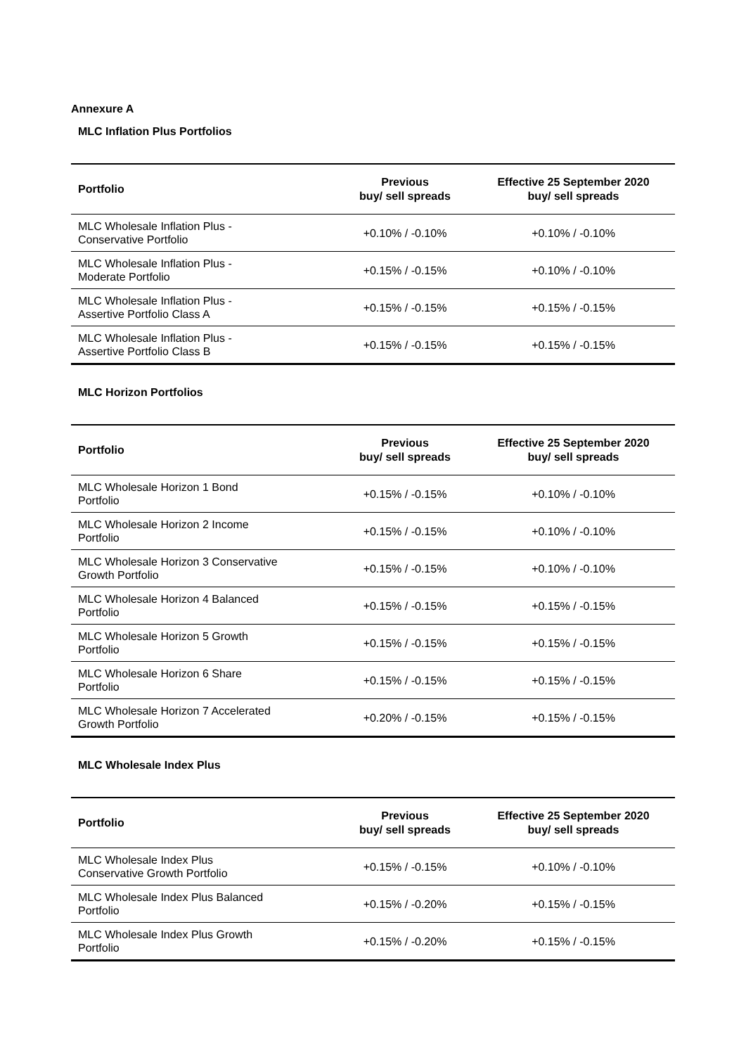Annexure A
MLC Inflation Plus Portfolios
| Portfolio | Previous buy/ sell spreads | Effective 25 September 2020 buy/ sell spreads |
| --- | --- | --- |
| MLC Wholesale Inflation Plus - Conservative Portfolio | +0.10% / -0.10% | +0.10% / -0.10% |
| MLC Wholesale Inflation Plus - Moderate Portfolio | +0.15% / -0.15% | +0.10% / -0.10% |
| MLC Wholesale Inflation Plus - Assertive Portfolio Class A | +0.15% / -0.15% | +0.15% / -0.15% |
| MLC Wholesale Inflation Plus - Assertive Portfolio Class B | +0.15% / -0.15% | +0.15% / -0.15% |
MLC Horizon Portfolios
| Portfolio | Previous buy/ sell spreads | Effective 25 September 2020 buy/ sell spreads |
| --- | --- | --- |
| MLC Wholesale Horizon 1 Bond Portfolio | +0.15% / -0.15% | +0.10% / -0.10% |
| MLC Wholesale Horizon 2 Income Portfolio | +0.15% / -0.15% | +0.10% / -0.10% |
| MLC Wholesale Horizon 3 Conservative Growth Portfolio | +0.15% / -0.15% | +0.10% / -0.10% |
| MLC Wholesale Horizon 4 Balanced Portfolio | +0.15% / -0.15% | +0.15% / -0.15% |
| MLC Wholesale Horizon 5 Growth Portfolio | +0.15% / -0.15% | +0.15% / -0.15% |
| MLC Wholesale Horizon 6 Share Portfolio | +0.15% / -0.15% | +0.15% / -0.15% |
| MLC Wholesale Horizon 7 Accelerated Growth Portfolio | +0.20% / -0.15% | +0.15% / -0.15% |
MLC Wholesale Index Plus
| Portfolio | Previous buy/ sell spreads | Effective 25 September 2020 buy/ sell spreads |
| --- | --- | --- |
| MLC Wholesale Index Plus Conservative Growth Portfolio | +0.15% / -0.15% | +0.10% / -0.10% |
| MLC Wholesale Index Plus Balanced Portfolio | +0.15% / -0.20% | +0.15% / -0.15% |
| MLC Wholesale Index Plus Growth Portfolio | +0.15% / -0.20% | +0.15% / -0.15% |